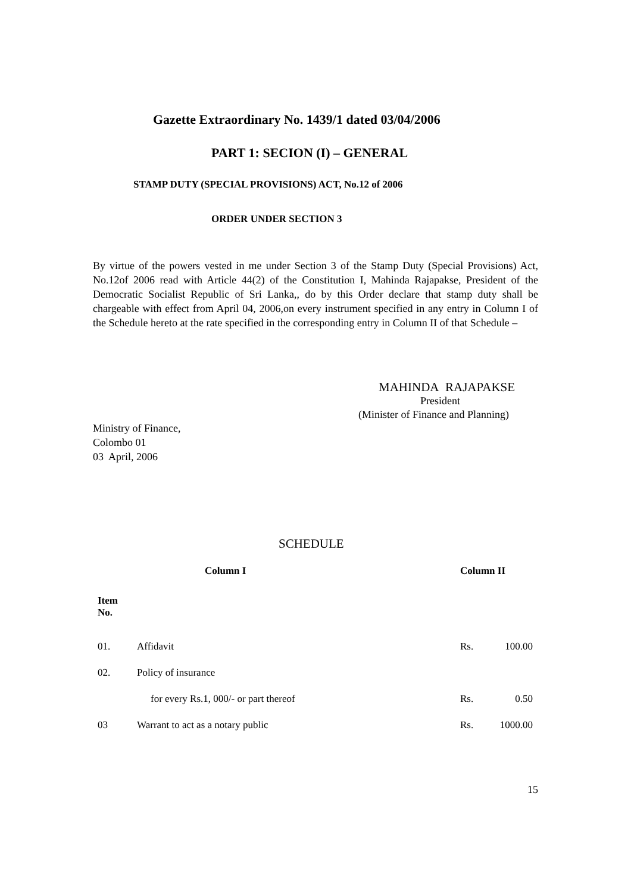Gazette Extraordinary No. 1439/1 dated 03/04/2006
PART 1: SECION (I) – GENERAL
STAMP DUTY (SPECIAL PROVISIONS) ACT, No.12 of 2006
ORDER UNDER SECTION 3
By virtue of the powers vested in me under Section 3 of the Stamp Duty (Special Provisions) Act, No.12of 2006 read with Article 44(2) of the Constitution I, Mahinda Rajapakse, President of the Democratic Socialist Republic of Sri Lanka,, do by this Order declare that stamp duty shall be chargeable with effect from April 04, 2006,on every instrument specified in any entry in Column I of the Schedule hereto at the rate specified in the corresponding entry in Column II of that Schedule –
MAHINDA RAJAPAKSE
President
(Minister of Finance and Planning)
Ministry of Finance,
Colombo 01
03 April, 2006
SCHEDULE
| | Column I | Column II | |
| --- | --- | --- | --- |
| Item No. | | | |
| 01. | Affidavit | Rs. | 100.00 |
| 02. | Policy of insurance | | |
| | for every Rs.1, 000/- or part thereof | Rs. | 0.50 |
| 03 | Warrant to act as a notary public | Rs. | 1000.00 |
15